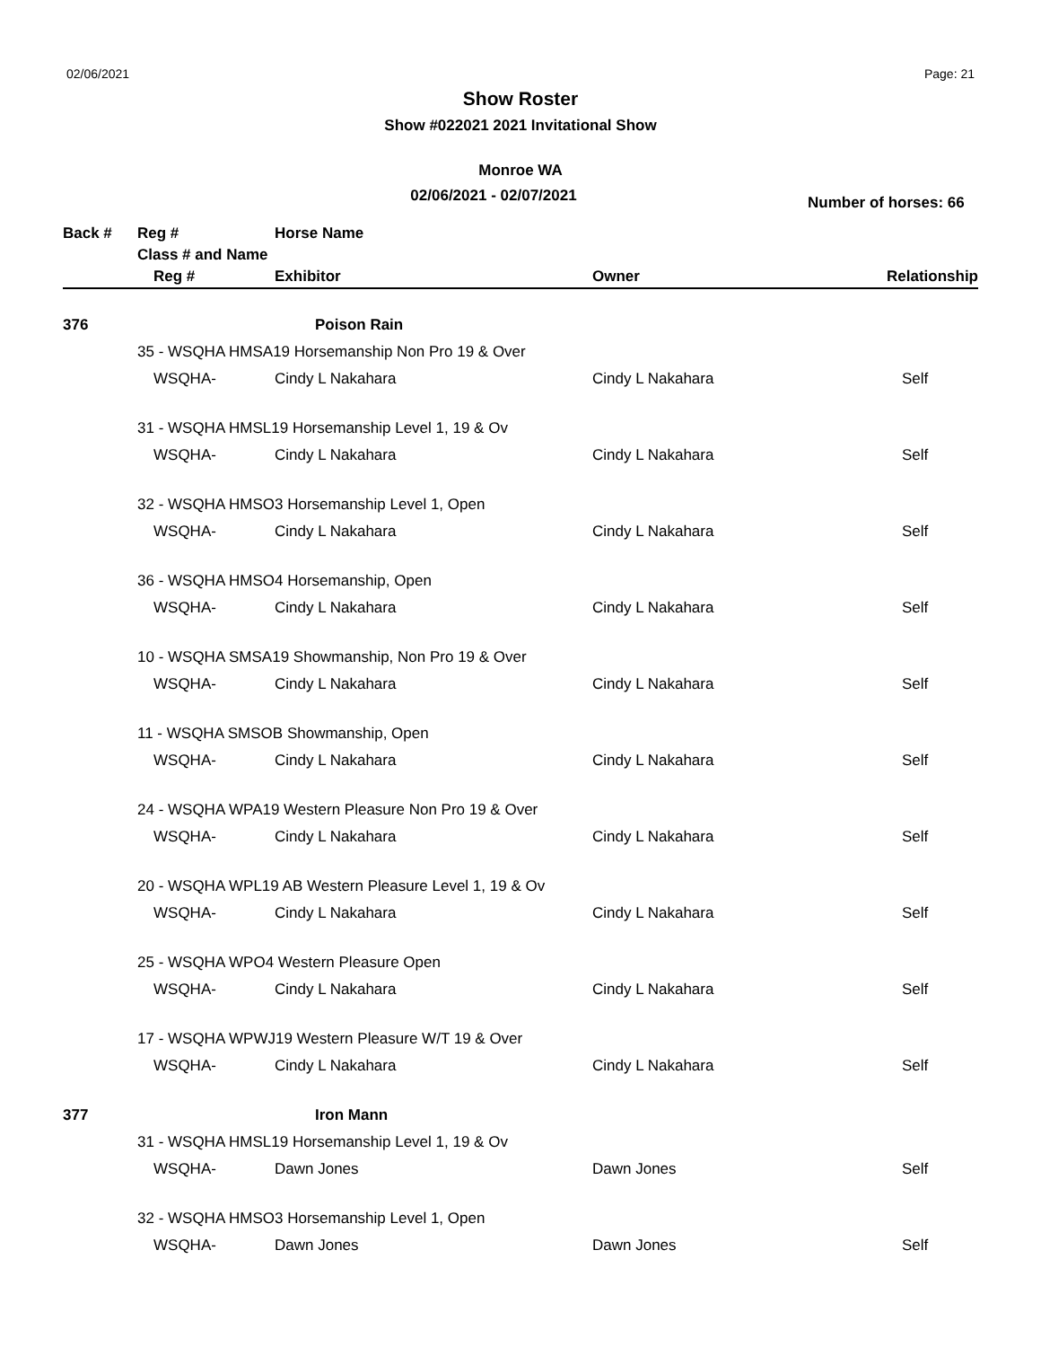02/06/2021 Page: 21
Show Roster
Show #022021 2021 Invitational Show
Monroe WA
02/06/2021 - 02/07/2021
Number of horses: 66
| Back # | Reg # | Horse Name | | |
| --- | --- | --- | --- | --- |
| | Class # and Name | | | |
| | Reg # | Exhibitor | Owner | Relationship |
| 376 | | Poison Rain | | |
| | 35 - WSQHA HMSA19 Horsemanship Non Pro 19 & Over | | | |
| | WSQHA- | Cindy L Nakahara | Cindy L Nakahara | Self |
| | 31 - WSQHA HMSL19 Horsemanship Level 1, 19 & Ov | | | |
| | WSQHA- | Cindy L Nakahara | Cindy L Nakahara | Self |
| | 32 - WSQHA HMSO3 Horsemanship Level 1, Open | | | |
| | WSQHA- | Cindy L Nakahara | Cindy L Nakahara | Self |
| | 36 - WSQHA HMSO4 Horsemanship, Open | | | |
| | WSQHA- | Cindy L Nakahara | Cindy L Nakahara | Self |
| | 10 - WSQHA SMSA19 Showmanship, Non Pro 19 & Over | | | |
| | WSQHA- | Cindy L Nakahara | Cindy L Nakahara | Self |
| | 11 - WSQHA SMSOB Showmanship, Open | | | |
| | WSQHA- | Cindy L Nakahara | Cindy L Nakahara | Self |
| | 24 - WSQHA WPA19 Western Pleasure Non Pro 19 & Over | | | |
| | WSQHA- | Cindy L Nakahara | Cindy L Nakahara | Self |
| | 20 - WSQHA WPL19 AB Western Pleasure Level 1, 19 & Ov | | | |
| | WSQHA- | Cindy L Nakahara | Cindy L Nakahara | Self |
| | 25 - WSQHA WPO4 Western Pleasure Open | | | |
| | WSQHA- | Cindy L Nakahara | Cindy L Nakahara | Self |
| | 17 - WSQHA WPWJ19 Western Pleasure W/T 19 & Over | | | |
| | WSQHA- | Cindy L Nakahara | Cindy L Nakahara | Self |
| 377 | | Iron Mann | | |
| | 31 - WSQHA HMSL19 Horsemanship Level 1, 19 & Ov | | | |
| | WSQHA- | Dawn Jones | Dawn Jones | Self |
| | 32 - WSQHA HMSO3 Horsemanship Level 1, Open | | | |
| | WSQHA- | Dawn Jones | Dawn Jones | Self |